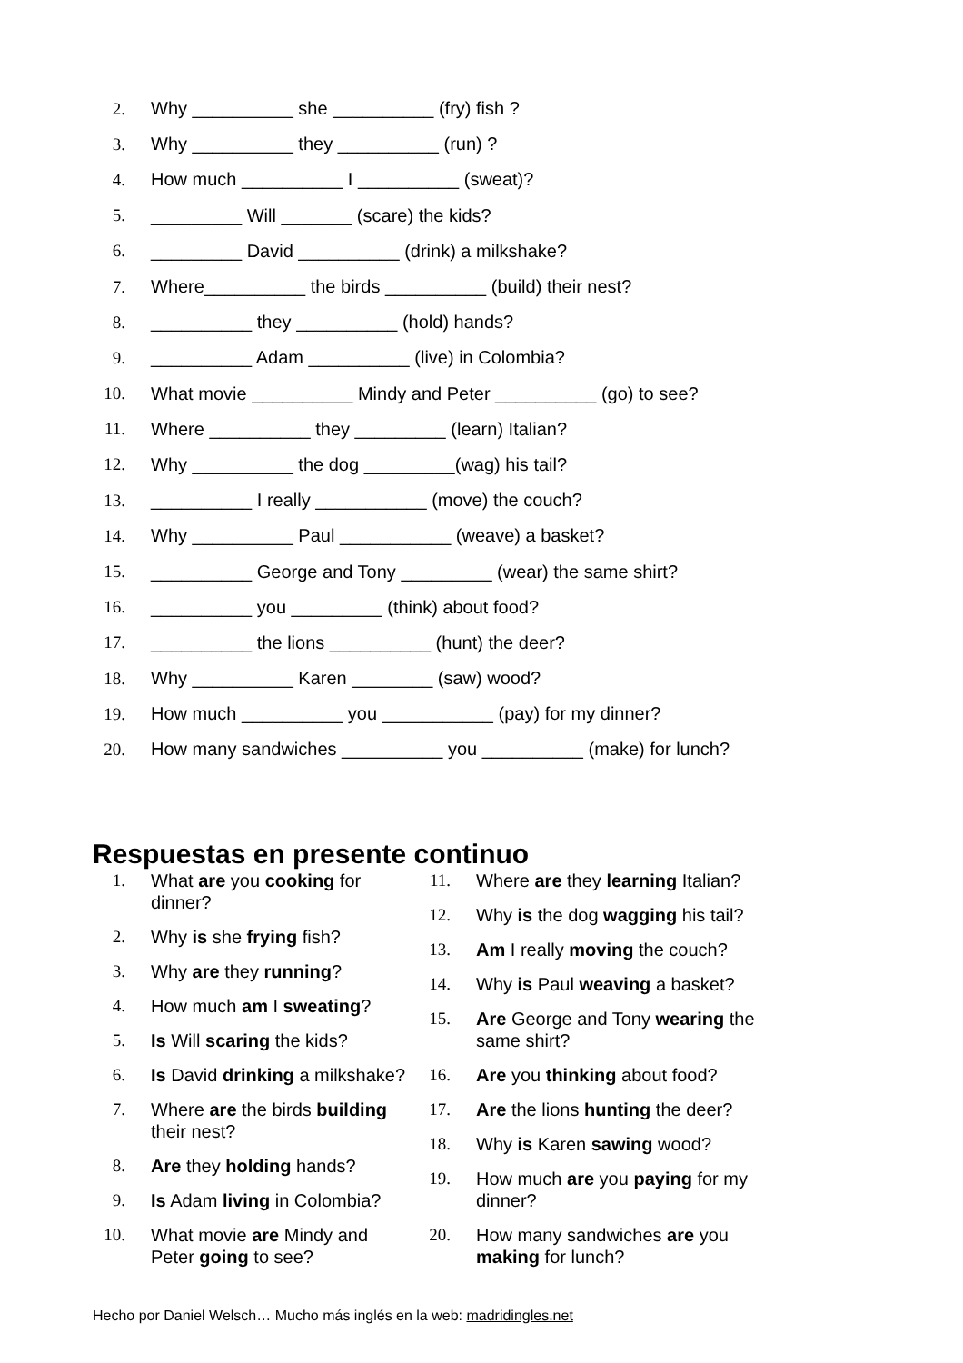2. Why __________ she __________ (fry) fish ?
3. Why __________ they __________ (run) ?
4. How much __________ I __________ (sweat)?
5. _________ Will _______ (scare) the kids?
6. _________ David __________ (drink) a milkshake?
7. Where__________ the birds __________ (build) their nest?
8. __________ they __________ (hold) hands?
9. __________ Adam __________ (live) in Colombia?
10. What movie __________ Mindy and Peter __________ (go) to see?
11. Where __________ they _________ (learn) Italian?
12. Why __________ the dog _________(wag) his tail?
13. __________ I really ___________ (move) the couch?
14. Why __________ Paul ___________ (weave) a basket?
15. __________ George and Tony _________ (wear) the same shirt?
16. __________ you _________ (think) about food?
17. __________ the lions __________ (hunt) the deer?
18. Why __________ Karen ________ (saw) wood?
19. How much __________ you ___________ (pay) for my dinner?
20. How many sandwiches __________ you __________ (make) for lunch?
Respuestas en presente continuo
1. What are you cooking for dinner?
2. Why is she frying fish?
3. Why are they running?
4. How much am I sweating?
5. Is Will scaring the kids?
6. Is David drinking a milkshake?
7. Where are the birds building their nest?
8. Are they holding hands?
9. Is Adam living in Colombia?
10. What movie are Mindy and Peter going to see?
11. Where are they learning Italian?
12. Why is the dog wagging his tail?
13. Am I really moving the couch?
14. Why is Paul weaving a basket?
15. Are George and Tony wearing the same shirt?
16. Are you thinking about food?
17. Are the lions hunting the deer?
18. Why is Karen sawing wood?
19. How much are you paying for my dinner?
20. How many sandwiches are you making for lunch?
Hecho por Daniel Welsch… Mucho más inglés en la web: madridingles.net